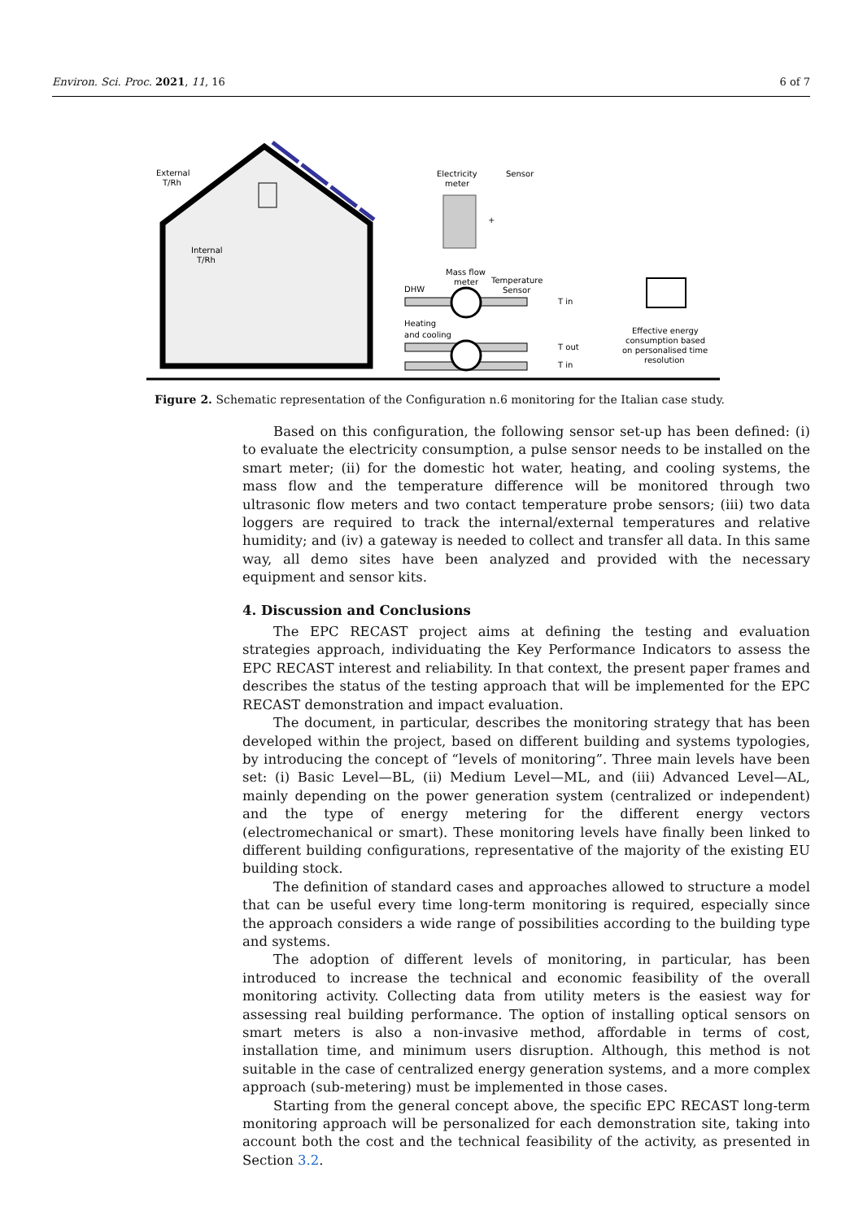Environ. Sci. Proc. 2021, 11, 16 6 of 7
External
T/Rh
Internal
T/Rh
Electricity
meter
Sensor
+
Mass flow
meter
Temperature
Sensor
DHW
Heating
and cooling
T in
T out
T in
Effective energy
consumption based
on personalised time
resolution
Figure 2. Schematic representation of the Configuration n.6 monitoring for the Italian case study.
Based on this configuration, the following sensor set-up has been defined: (i) to evaluate the electricity consumption, a pulse sensor needs to be installed on the smart meter; (ii) for the domestic hot water, heating, and cooling systems, the mass flow and the temperature difference will be monitored through two ultrasonic flow meters and two contact temperature probe sensors; (iii) two data loggers are required to track the internal/external temperatures and relative humidity; and (iv) a gateway is needed to collect and transfer all data. In this same way, all demo sites have been analyzed and provided with the necessary equipment and sensor kits.
4. Discussion and Conclusions
The EPC RECAST project aims at defining the testing and evaluation strategies approach, individuating the Key Performance Indicators to assess the EPC RECAST interest and reliability. In that context, the present paper frames and describes the status of the testing approach that will be implemented for the EPC RECAST demonstration and impact evaluation.
The document, in particular, describes the monitoring strategy that has been developed within the project, based on different building and systems typologies, by introducing the concept of “levels of monitoring”. Three main levels have been set: (i) Basic Level—BL, (ii) Medium Level—ML, and (iii) Advanced Level—AL, mainly depending on the power generation system (centralized or independent) and the type of energy metering for the different energy vectors (electromechanical or smart). These monitoring levels have finally been linked to different building configurations, representative of the majority of the existing EU building stock.
The definition of standard cases and approaches allowed to structure a model that can be useful every time long-term monitoring is required, especially since the approach considers a wide range of possibilities according to the building type and systems.
The adoption of different levels of monitoring, in particular, has been introduced to increase the technical and economic feasibility of the overall monitoring activity. Collecting data from utility meters is the easiest way for assessing real building performance. The option of installing optical sensors on smart meters is also a non-invasive method, affordable in terms of cost, installation time, and minimum users disruption. Although, this method is not suitable in the case of centralized energy generation systems, and a more complex approach (sub-metering) must be implemented in those cases.
Starting from the general concept above, the specific EPC RECAST long-term monitoring approach will be personalized for each demonstration site, taking into account both the cost and the technical feasibility of the activity, as presented in Section 3.2.